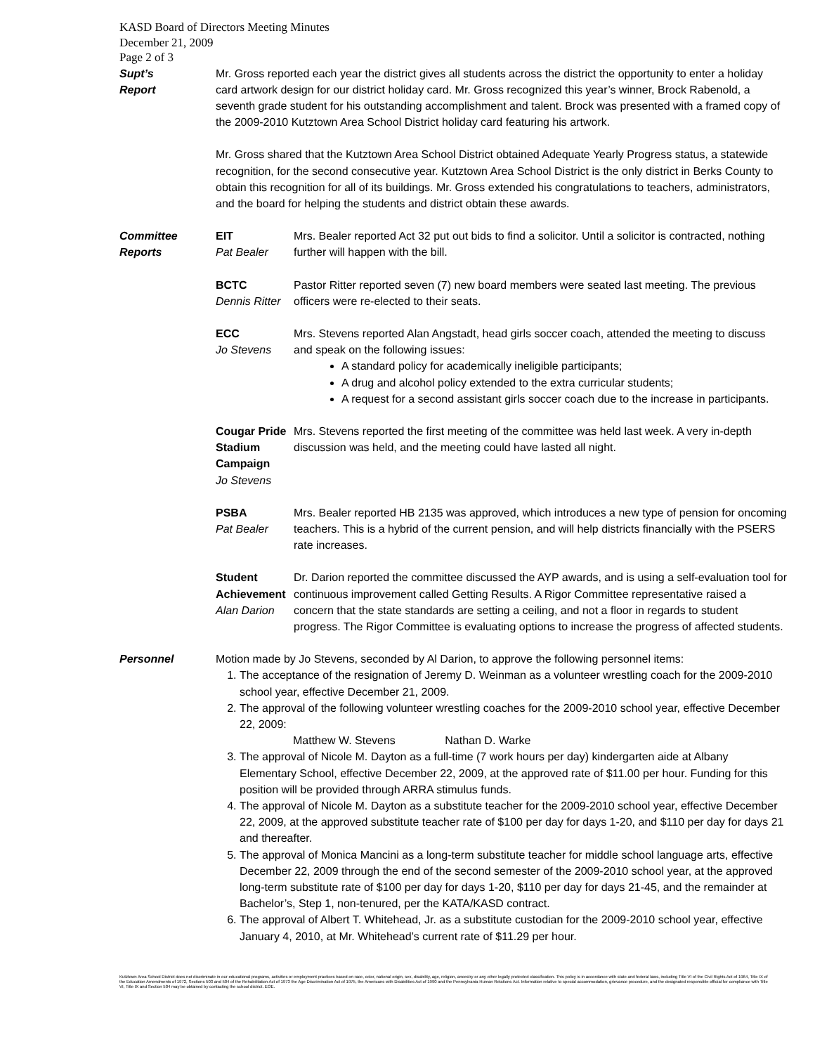KASD Board of Directors Meeting Minutes
December 21, 2009
Page 2 of 3
Supt’s
Report
Mr. Gross reported each year the district gives all students across the district the opportunity to enter a holiday card artwork design for our district holiday card. Mr. Gross recognized this year’s winner, Brock Rabenold, a seventh grade student for his outstanding accomplishment and talent. Brock was presented with a framed copy of the 2009-2010 Kutztown Area School District holiday card featuring his artwork.
Mr. Gross shared that the Kutztown Area School District obtained Adequate Yearly Progress status, a statewide recognition, for the second consecutive year. Kutztown Area School District is the only district in Berks County to obtain this recognition for all of its buildings. Mr. Gross extended his congratulations to teachers, administrators, and the board for helping the students and district obtain these awards.
Committee
Reports
EIT
Pat Bealer
Mrs. Bealer reported Act 32 put out bids to find a solicitor. Until a solicitor is contracted, nothing further will happen with the bill.
BCTC
Dennis Ritter
Pastor Ritter reported seven (7) new board members were seated last meeting. The previous officers were re-elected to their seats.
ECC
Jo Stevens
Mrs. Stevens reported Alan Angstadt, head girls soccer coach, attended the meeting to discuss and speak on the following issues:
A standard policy for academically ineligible participants;
A drug and alcohol policy extended to the extra curricular students;
A request for a second assistant girls soccer coach due to the increase in participants.
Cougar Pride Stadium Campaign
Jo Stevens
Mrs. Stevens reported the first meeting of the committee was held last week. A very in-depth discussion was held, and the meeting could have lasted all night.
PSBA
Pat Bealer
Mrs. Bealer reported HB 2135 was approved, which introduces a new type of pension for oncoming teachers. This is a hybrid of the current pension, and will help districts financially with the PSERS rate increases.
Student Achievement
Alan Darion
Dr. Darion reported the committee discussed the AYP awards, and is using a self-evaluation tool for continuous improvement called Getting Results. A Rigor Committee representative raised a concern that the state standards are setting a ceiling, and not a floor in regards to student progress. The Rigor Committee is evaluating options to increase the progress of affected students.
Personnel Motion made by Jo Stevens, seconded by Al Darion, to approve the following personnel items:
1. The acceptance of the resignation of Jeremy D. Weinman as a volunteer wrestling coach for the 2009-2010 school year, effective December 21, 2009.
2. The approval of the following volunteer wrestling coaches for the 2009-2010 school year, effective December 22, 2009:
Matthew W. Stevens Nathan D. Warke
3. The approval of Nicole M. Dayton as a full-time (7 work hours per day) kindergarten aide at Albany Elementary School, effective December 22, 2009, at the approved rate of $11.00 per hour. Funding for this position will be provided through ARRA stimulus funds.
4. The approval of Nicole M. Dayton as a substitute teacher for the 2009-2010 school year, effective December 22, 2009, at the approved substitute teacher rate of $100 per day for days 1-20, and $110 per day for days 21 and thereafter.
5. The approval of Monica Mancini as a long-term substitute teacher for middle school language arts, effective December 22, 2009 through the end of the second semester of the 2009-2010 school year, at the approved long-term substitute rate of $100 per day for days 1-20, $110 per day for days 21-45, and the remainder at Bachelor’s, Step 1, non-tenured, per the KATA/KASD contract.
6. The approval of Albert T. Whitehead, Jr. as a substitute custodian for the 2009-2010 school year, effective January 4, 2010, at Mr. Whitehead’s current rate of $11.29 per hour.
Kutztown Area School District does not discriminate in our educational programs, activities or employment practices based on race, color, national origin, sex, disability, age, religion, ancestry or any other legally protected classification. This policy is in accordance with state and federal laws, including Title VI of the Civil Rights Act of 1964, Title IX of the Education Amendments of 1972, Sections 503 and 504 of the Rehabilitation Act of 1973 the Age Discrimination Act of 1975, the Americans with Disabilities Act of 1990 and the Pennsylvania Human Relations Act. Information relative to special accommodation, grievance procedure, and the designated responsible official for compliance with Title VI, Title IX and Section 504 may be obtained by contacting the school district. EOE.